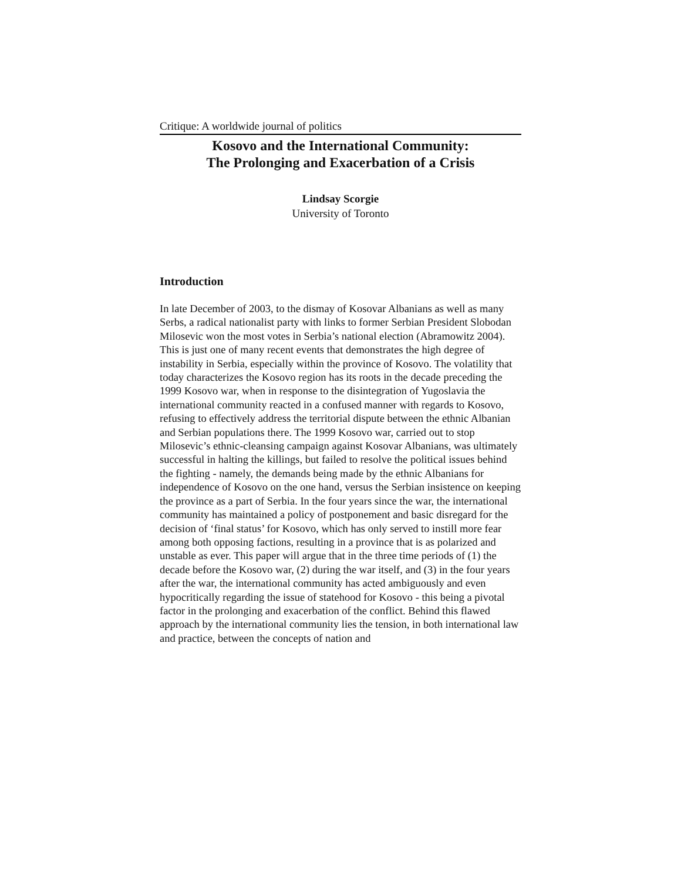Critique: A worldwide journal of politics
Kosovo and the International Community:
The Prolonging and Exacerbation of a Crisis
Lindsay Scorgie
University of Toronto
Introduction
In late December of 2003, to the dismay of Kosovar Albanians as well as many Serbs, a radical nationalist party with links to former Serbian President Slobodan Milosevic won the most votes in Serbia’s national election (Abramowitz 2004). This is just one of many recent events that demonstrates the high degree of instability in Serbia, especially within the province of Kosovo. The volatility that today characterizes the Kosovo region has its roots in the decade preceding the 1999 Kosovo war, when in response to the disintegration of Yugoslavia the international community reacted in a confused manner with regards to Kosovo, refusing to effectively address the territorial dispute between the ethnic Albanian and Serbian populations there. The 1999 Kosovo war, carried out to stop Milosevic’s ethnic-cleansing campaign against Kosovar Albanians, was ultimately successful in halting the killings, but failed to resolve the political issues behind the fighting - namely, the demands being made by the ethnic Albanians for independence of Kosovo on the one hand, versus the Serbian insistence on keeping the province as a part of Serbia. In the four years since the war, the international community has maintained a policy of postponement and basic disregard for the decision of ‘final status’ for Kosovo, which has only served to instill more fear among both opposing factions, resulting in a province that is as polarized and unstable as ever. This paper will argue that in the three time periods of (1) the decade before the Kosovo war, (2) during the war itself, and (3) in the four years after the war, the international community has acted ambiguously and even hypocritically regarding the issue of statehood for Kosovo - this being a pivotal factor in the prolonging and exacerbation of the conflict. Behind this flawed approach by the international community lies the tension, in both international law and practice, between the concepts of nation and